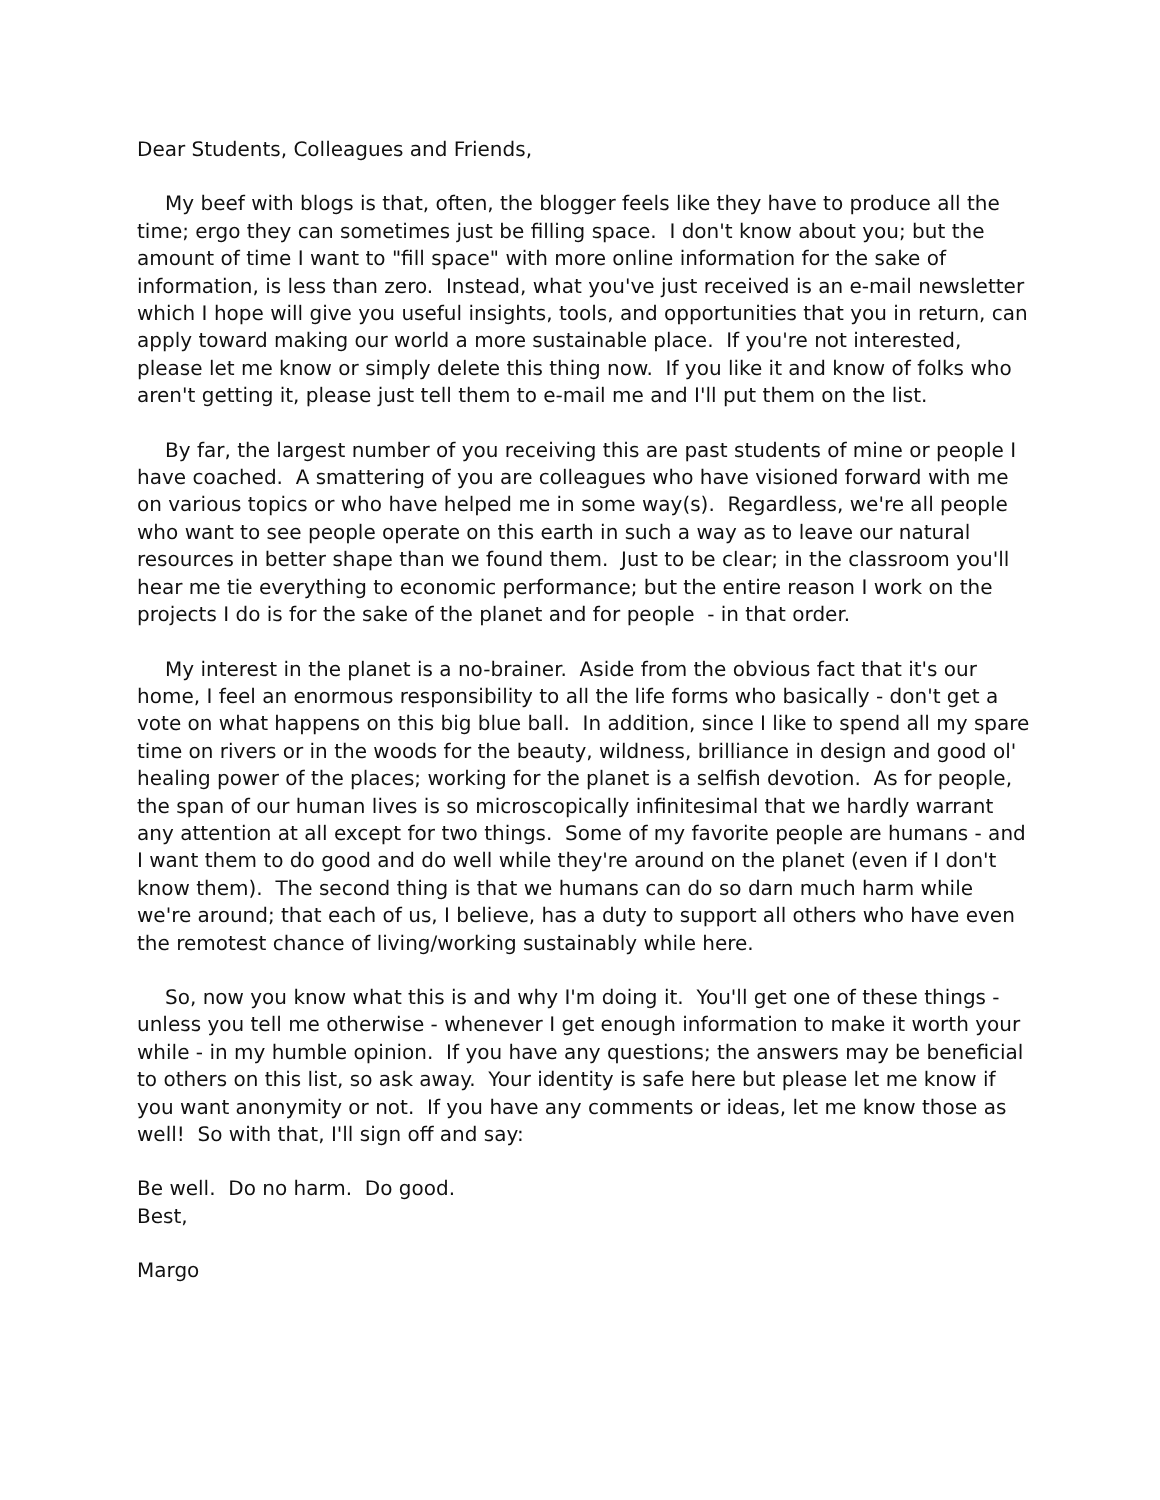Dear Students, Colleagues and Friends,
My beef with blogs is that, often, the blogger feels like they have to produce all the time; ergo they can sometimes just be filling space. I don't know about you; but the amount of time I want to "fill space" with more online information for the sake of information, is less than zero. Instead, what you've just received is an e-mail newsletter which I hope will give you useful insights, tools, and opportunities that you in return, can apply toward making our world a more sustainable place. If you're not interested, please let me know or simply delete this thing now. If you like it and know of folks who aren't getting it, please just tell them to e-mail me and I'll put them on the list.
By far, the largest number of you receiving this are past students of mine or people I have coached. A smattering of you are colleagues who have visioned forward with me on various topics or who have helped me in some way(s). Regardless, we're all people who want to see people operate on this earth in such a way as to leave our natural resources in better shape than we found them. Just to be clear; in the classroom you'll hear me tie everything to economic performance; but the entire reason I work on the projects I do is for the sake of the planet and for people - in that order.
My interest in the planet is a no-brainer. Aside from the obvious fact that it's our home, I feel an enormous responsibility to all the life forms who basically - don't get a vote on what happens on this big blue ball. In addition, since I like to spend all my spare time on rivers or in the woods for the beauty, wildness, brilliance in design and good ol' healing power of the places; working for the planet is a selfish devotion. As for people, the span of our human lives is so microscopically infinitesimal that we hardly warrant any attention at all except for two things. Some of my favorite people are humans - and I want them to do good and do well while they're around on the planet (even if I don't know them). The second thing is that we humans can do so darn much harm while we're around; that each of us, I believe, has a duty to support all others who have even the remotest chance of living/working sustainably while here.
So, now you know what this is and why I'm doing it. You'll get one of these things - unless you tell me otherwise - whenever I get enough information to make it worth your while - in my humble opinion. If you have any questions; the answers may be beneficial to others on this list, so ask away. Your identity is safe here but please let me know if you want anonymity or not. If you have any comments or ideas, let me know those as well! So with that, I'll sign off and say:
Be well. Do no harm. Do good.
Best,
Margo